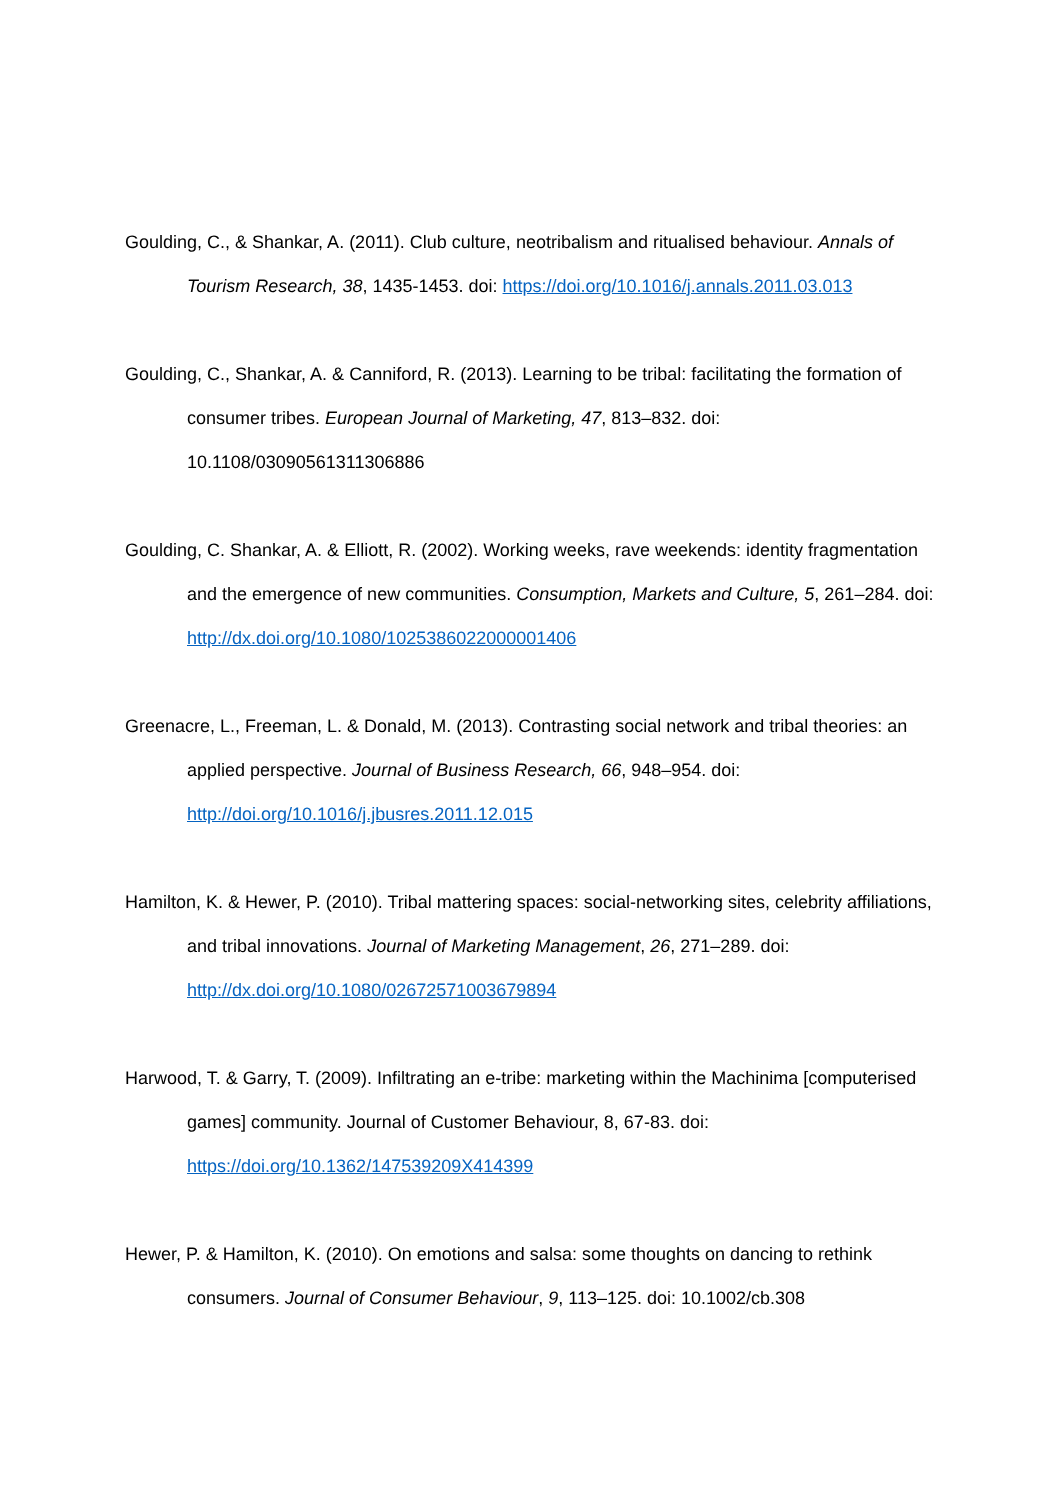Goulding, C., & Shankar, A. (2011). Club culture, neotribalism and ritualised behaviour. Annals of Tourism Research, 38, 1435-1453. doi: https://doi.org/10.1016/j.annals.2011.03.013
Goulding, C., Shankar, A. & Canniford, R. (2013). Learning to be tribal: facilitating the formation of consumer tribes. European Journal of Marketing, 47, 813–832. doi: 10.1108/03090561311306886
Goulding, C. Shankar, A. & Elliott, R. (2002). Working weeks, rave weekends: identity fragmentation and the emergence of new communities. Consumption, Markets and Culture, 5, 261–284. doi: http://dx.doi.org/10.1080/1025386022000001406
Greenacre, L., Freeman, L. & Donald, M. (2013). Contrasting social network and tribal theories: an applied perspective. Journal of Business Research, 66, 948–954. doi: http://doi.org/10.1016/j.jbusres.2011.12.015
Hamilton, K. & Hewer, P. (2010). Tribal mattering spaces: social-networking sites, celebrity affiliations, and tribal innovations. Journal of Marketing Management, 26, 271–289. doi: http://dx.doi.org/10.1080/02672571003679894
Harwood, T. & Garry, T. (2009). Infiltrating an e-tribe: marketing within the Machinima [computerised games] community. Journal of Customer Behaviour, 8, 67-83. doi: https://doi.org/10.1362/147539209X414399
Hewer, P. & Hamilton, K. (2010). On emotions and salsa: some thoughts on dancing to rethink consumers. Journal of Consumer Behaviour, 9, 113–125. doi: 10.1002/cb.308